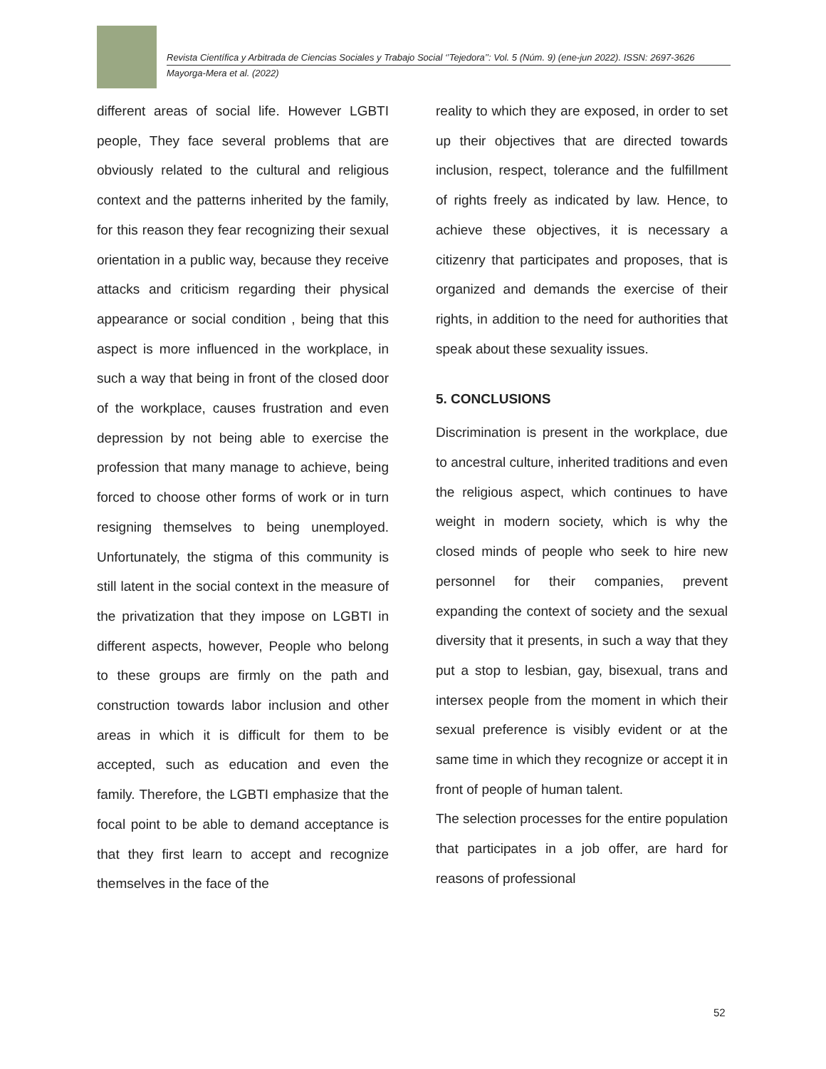Revista Científica y Arbitrada de Ciencias Sociales y Trabajo Social ‘’Tejedora’’: Vol. 5 (Núm. 9) (ene-jun 2022). ISSN: 2697-3626
Mayorga-Mera et al. (2022)
different areas of social life. However LGBTI people, They face several problems that are obviously related to the cultural and religious context and the patterns inherited by the family, for this reason they fear recognizing their sexual orientation in a public way, because they receive attacks and criticism regarding their physical appearance or social condition , being that this aspect is more influenced in the workplace, in such a way that being in front of the closed door of the workplace, causes frustration and even depression by not being able to exercise the profession that many manage to achieve, being forced to choose other forms of work or in turn resigning themselves to being unemployed. Unfortunately, the stigma of this community is still latent in the social context in the measure of the privatization that they impose on LGBTI in different aspects, however, People who belong to these groups are firmly on the path and construction towards labor inclusion and other areas in which it is difficult for them to be accepted, such as education and even the family. Therefore, the LGBTI emphasize that the focal point to be able to demand acceptance is that they first learn to accept and recognize themselves in the face of the
reality to which they are exposed, in order to set up their objectives that are directed towards inclusion, respect, tolerance and the fulfillment of rights freely as indicated by law. Hence, to achieve these objectives, it is necessary a citizenry that participates and proposes, that is organized and demands the exercise of their rights, in addition to the need for authorities that speak about these sexuality issues.
5. CONCLUSIONS
Discrimination is present in the workplace, due to ancestral culture, inherited traditions and even the religious aspect, which continues to have weight in modern society, which is why the closed minds of people who seek to hire new personnel for their companies, prevent expanding the context of society and the sexual diversity that it presents, in such a way that they put a stop to lesbian, gay, bisexual, trans and intersex people from the moment in which their sexual preference is visibly evident or at the same time in which they recognize or accept it in front of people of human talent.
The selection processes for the entire population that participates in a job offer, are hard for reasons of professional
52